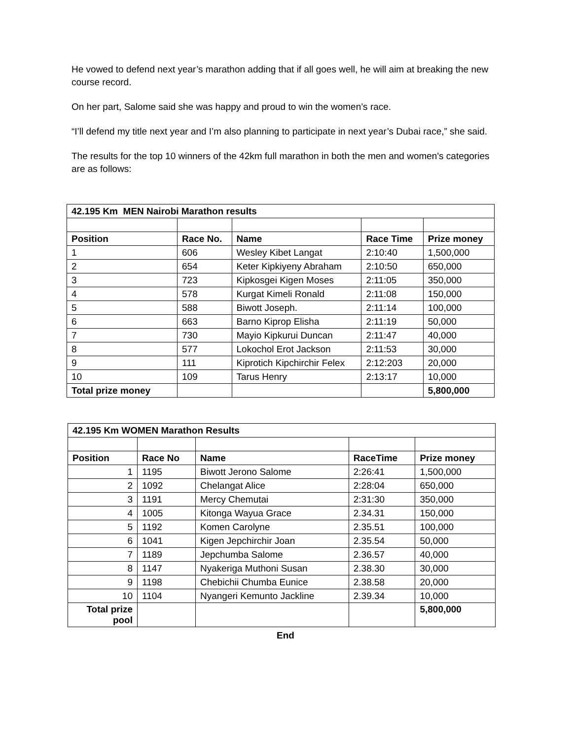He vowed to defend next year’s marathon adding that if all goes well, he will aim at breaking the new course record.
On her part, Salome said she was happy and proud to win the women’s race.
“I’ll defend my title next year and I’m also planning to participate in next year’s Dubai race,” she said.
The results for the top 10 winners of the 42km full marathon in both the men and women's categories are as follows:
| 42.195 Km MEN Nairobi Marathon results | | | | |
| --- | --- | --- | --- | --- |
| Position | Race No. | Name | Race Time | Prize money |
| 1 | 606 | Wesley Kibet Langat | 2:10:40 | 1,500,000 |
| 2 | 654 | Keter Kipkiyeny Abraham | 2:10:50 | 650,000 |
| 3 | 723 | Kipkosgei Kigen Moses | 2:11:05 | 350,000 |
| 4 | 578 | Kurgat Kimeli Ronald | 2:11:08 | 150,000 |
| 5 | 588 | Biwott Joseph. | 2:11:14 | 100,000 |
| 6 | 663 | Barno Kiprop Elisha | 2:11:19 | 50,000 |
| 7 | 730 | Mayio Kipkurui Duncan | 2:11:47 | 40,000 |
| 8 | 577 | Lokochol Erot Jackson | 2:11:53 | 30,000 |
| 9 | 111 | Kiprotich Kipchirchir Felex | 2:12:203 | 20,000 |
| 10 | 109 | Tarus Henry | 2:13:17 | 10,000 |
| Total prize money | | | | 5,800,000 |
| 42.195 Km WOMEN Marathon Results | | | | |
| --- | --- | --- | --- | --- |
| Position | Race No | Name | RaceTime | Prize money |
| 1 | 1195 | Biwott Jerono Salome | 2:26:41 | 1,500,000 |
| 2 | 1092 | Chelangat Alice | 2:28:04 | 650,000 |
| 3 | 1191 | Mercy Chemutai | 2:31:30 | 350,000 |
| 4 | 1005 | Kitonga Wayua Grace | 2.34.31 | 150,000 |
| 5 | 1192 | Komen Carolyne | 2.35.51 | 100,000 |
| 6 | 1041 | Kigen Jepchirchir Joan | 2.35.54 | 50,000 |
| 7 | 1189 | Jepchumba Salome | 2.36.57 | 40,000 |
| 8 | 1147 | Nyakeriga Muthoni Susan | 2.38.30 | 30,000 |
| 9 | 1198 | Chebichii Chumba Eunice | 2.38.58 | 20,000 |
| 10 | 1104 | Nyangeri Kemunto Jackline | 2.39.34 | 10,000 |
| Total prize pool | | | | 5,800,000 |
End